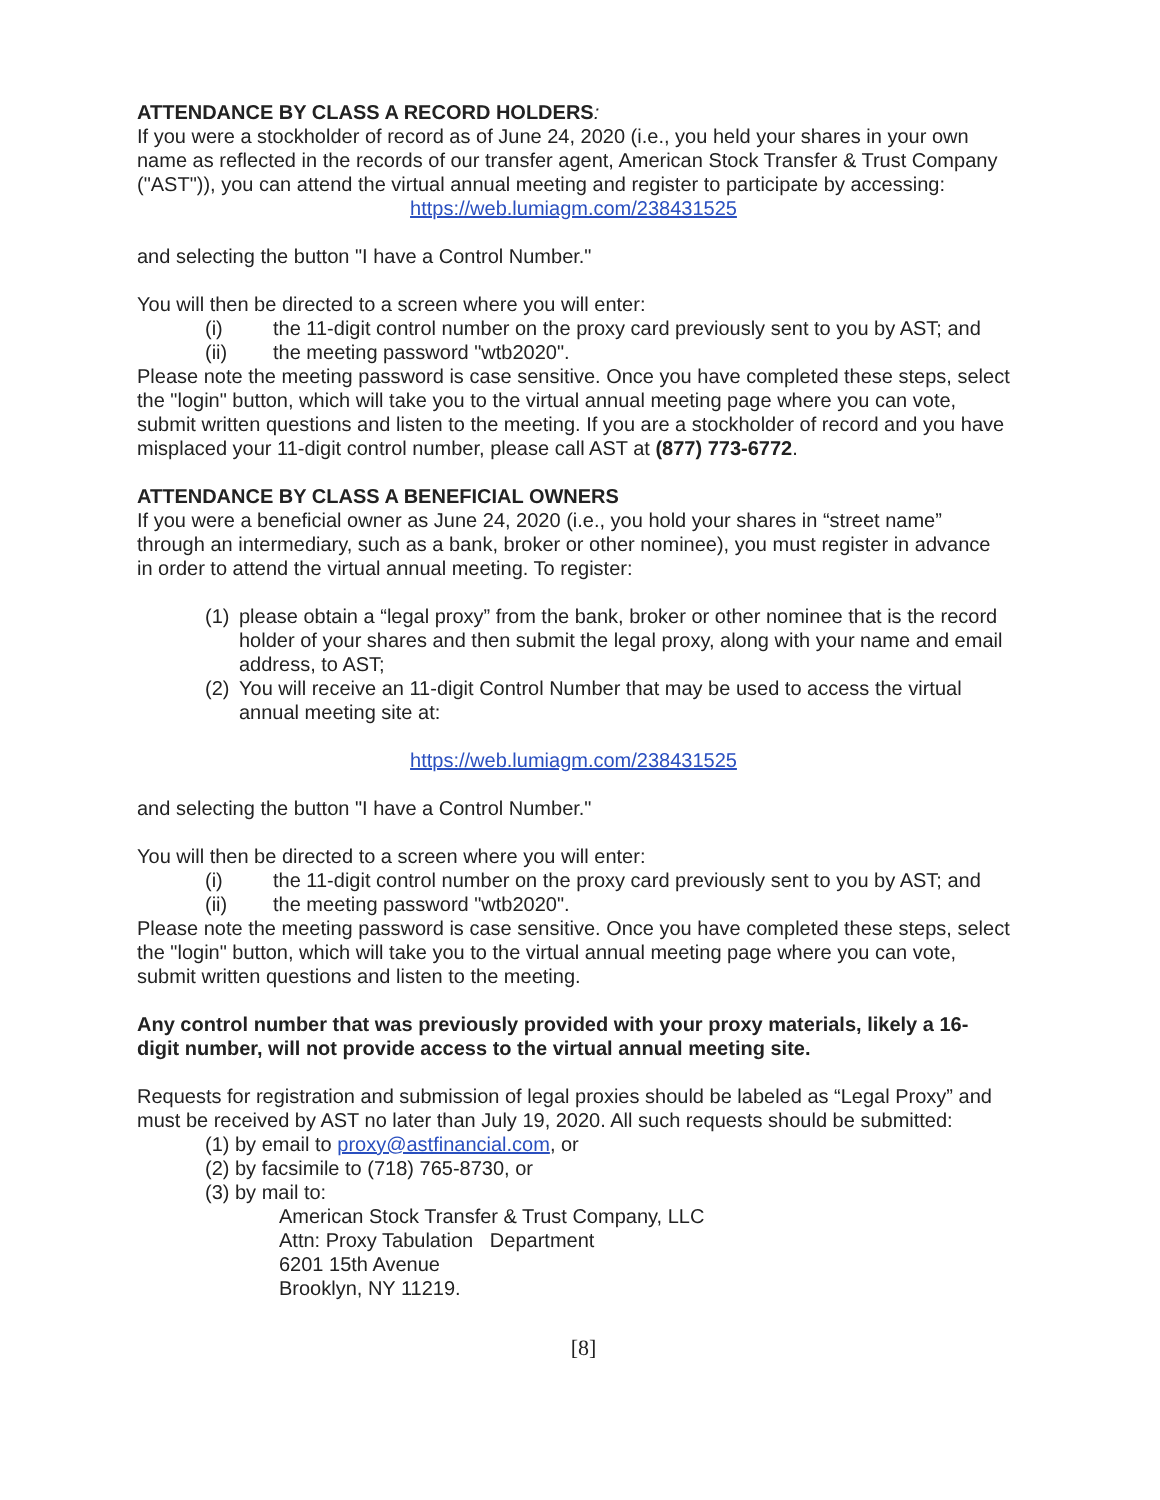ATTENDANCE BY CLASS A RECORD HOLDERS:
If you were a stockholder of record as of June 24, 2020 (i.e., you held your shares in your own name as reflected in the records of our transfer agent, American Stock Transfer & Trust Company ("AST")), you can attend the virtual annual meeting and register to participate by accessing:
https://web.lumiagm.com/238431525
and selecting the button "I have a Control Number."
You will then be directed to a screen where you will enter:
(i) the 11-digit control number on the proxy card previously sent to you by AST; and
(ii) the meeting password "wtb2020".
Please note the meeting password is case sensitive. Once you have completed these steps, select the "login" button, which will take you to the virtual annual meeting page where you can vote, submit written questions and listen to the meeting. If you are a stockholder of record and you have misplaced your 11-digit control number, please call AST at (877) 773-6772.
ATTENDANCE BY CLASS A BENEFICIAL OWNERS
If you were a beneficial owner as June 24, 2020 (i.e., you hold your shares in “street name” through an intermediary, such as a bank, broker or other nominee), you must register in advance in order to attend the virtual annual meeting. To register:
(1) please obtain a “legal proxy” from the bank, broker or other nominee that is the record holder of your shares and then submit the legal proxy, along with your name and email address, to AST;
(2) You will receive an 11-digit Control Number that may be used to access the virtual annual meeting site at:
https://web.lumiagm.com/238431525
and selecting the button "I have a Control Number."
You will then be directed to a screen where you will enter:
(i) the 11-digit control number on the proxy card previously sent to you by AST; and
(ii) the meeting password "wtb2020".
Please note the meeting password is case sensitive. Once you have completed these steps, select the "login" button, which will take you to the virtual annual meeting page where you can vote, submit written questions and listen to the meeting.
Any control number that was previously provided with your proxy materials, likely a 16-digit number, will not provide access to the virtual annual meeting site.
Requests for registration and submission of legal proxies should be labeled as “Legal Proxy” and must be received by AST no later than July 19, 2020. All such requests should be submitted:
(1) by email to proxy@astfinancial.com, or
(2) by facsimile to (718) 765-8730, or
(3) by mail to:
American Stock Transfer & Trust Company, LLC
Attn: Proxy Tabulation Department
6201 15th Avenue
Brooklyn, NY 11219.
[8]